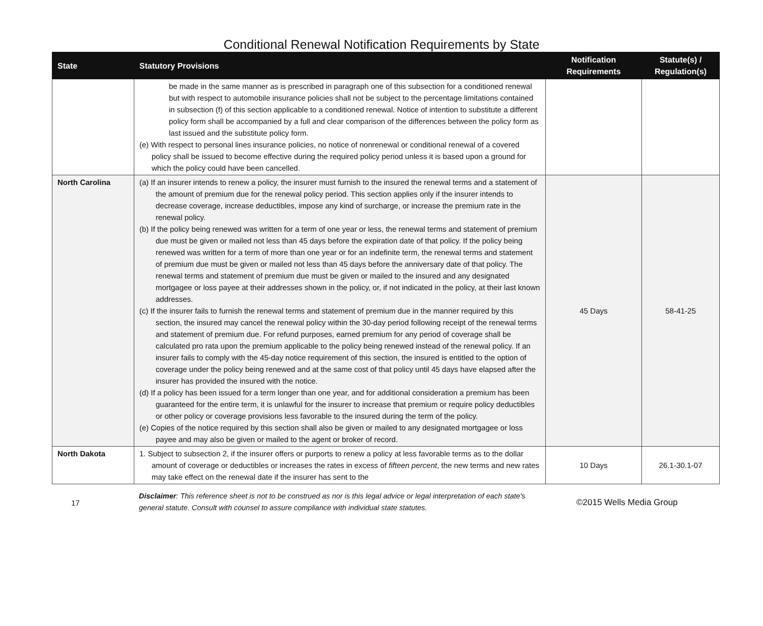Conditional Renewal Notification Requirements by State
| State | Statutory Provisions | Notification Requirements | Statute(s) / Regulation(s) |
| --- | --- | --- | --- |
| | be made in the same manner as is prescribed in paragraph one of this subsection for a conditioned renewal but with respect to automobile insurance policies shall not be subject to the percentage limitations contained in subsection (f) of this section applicable to a conditioned renewal. Notice of intention to substitute a different policy form shall be accompanied by a full and clear comparison of the differences between the policy form as last issued and the substitute policy form. (e) With respect to personal lines insurance policies, no notice of nonrenewal or conditional renewal of a covered policy shall be issued to become effective during the required policy period unless it is based upon a ground for which the policy could have been cancelled. | | |
| North Carolina | (a) If an insurer intends to renew a policy, the insurer must furnish to the insured the renewal terms and a statement of the amount of premium due for the renewal policy period. This section applies only if the insurer intends to decrease coverage, increase deductibles, impose any kind of surcharge, or increase the premium rate in the renewal policy. (b) If the policy being renewed was written for a term of one year or less, the renewal terms and statement of premium due must be given or mailed not less than 45 days before the expiration date of that policy. If the policy being renewed was written for a term of more than one year or for an indefinite term, the renewal terms and statement of premium due must be given or mailed not less than 45 days before the anniversary date of that policy. The renewal terms and statement of premium due must be given or mailed to the insured and any designated mortgagee or loss payee at their addresses shown in the policy, or, if not indicated in the policy, at their last known addresses. (c) If the insurer fails to furnish the renewal terms and statement of premium due in the manner required by this section, the insured may cancel the renewal policy within the 30-day period following receipt of the renewal terms and statement of premium due. For refund purposes, earned premium for any period of coverage shall be calculated pro rata upon the premium applicable to the policy being renewed instead of the renewal policy. If an insurer fails to comply with the 45-day notice requirement of this section, the insured is entitled to the option of coverage under the policy being renewed and at the same cost of that policy until 45 days have elapsed after the insurer has provided the insured with the notice. (d) If a policy has been issued for a term longer than one year, and for additional consideration a premium has been guaranteed for the entire term, it is unlawful for the insurer to increase that premium or require policy deductibles or other policy or coverage provisions less favorable to the insured during the term of the policy. (e) Copies of the notice required by this section shall also be given or mailed to any designated mortgagee or loss payee and may also be given or mailed to the agent or broker of record. | 45 Days | 58-41-25 |
| North Dakota | 1. Subject to subsection 2, if the insurer offers or purports to renew a policy at less favorable terms as to the dollar amount of coverage or deductibles or increases the rates in excess of fifteen percent , the new terms and new rates may take effect on the renewal date if the insurer has sent to the | 10 Days | 26.1-30.1-07 |
17
Disclaimer: This reference sheet is not to be construed as nor is this legal advice or legal interpretation of each state's general statute. Consult with counsel to assure compliance with individual state statutes.
©2015 Wells Media Group